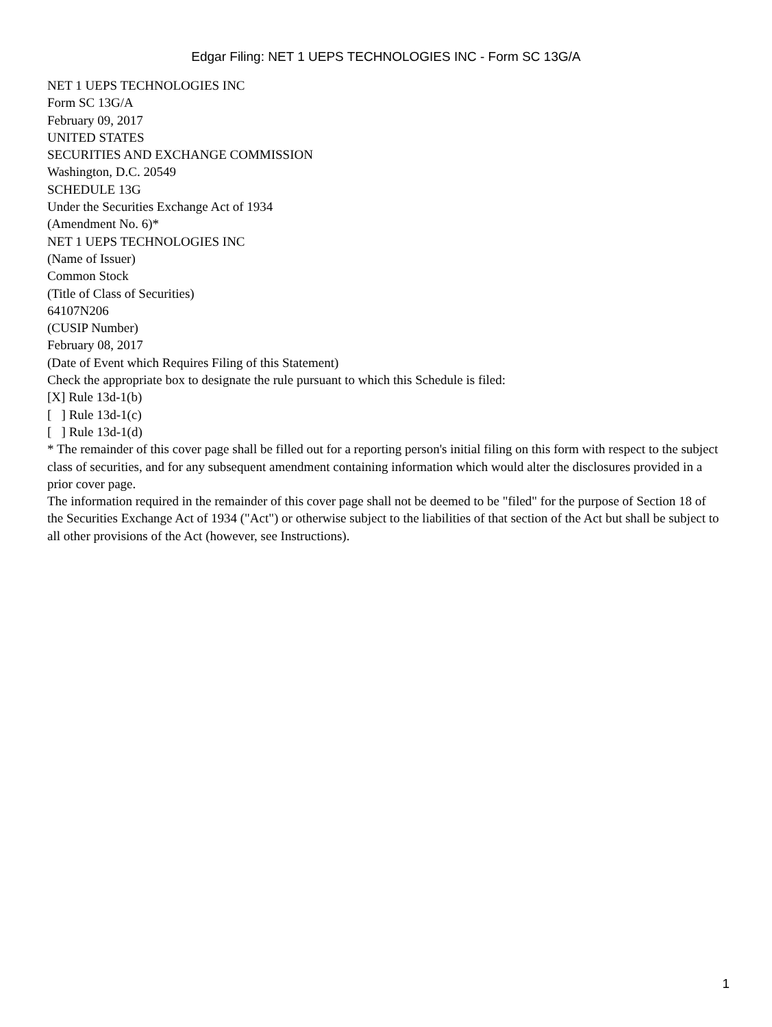Edgar Filing: NET 1 UEPS TECHNOLOGIES INC - Form SC 13G/A
NET 1 UEPS TECHNOLOGIES INC
Form SC 13G/A
February 09, 2017
UNITED STATES
SECURITIES AND EXCHANGE COMMISSION
Washington, D.C. 20549
SCHEDULE 13G
Under the Securities Exchange Act of 1934
(Amendment No. 6)*
NET 1 UEPS TECHNOLOGIES INC
(Name of Issuer)
Common Stock
(Title of Class of Securities)
64107N206
(CUSIP Number)
February 08, 2017
(Date of Event which Requires Filing of this Statement)
Check the appropriate box to designate the rule pursuant to which this Schedule is filed:
[X] Rule 13d-1(b)
[ ] Rule 13d-1(c)
[ ] Rule 13d-1(d)
* The remainder of this cover page shall be filled out for a reporting person's initial filing on this form with respect to the subject class of securities, and for any subsequent amendment containing information which would alter the disclosures provided in a prior cover page.
The information required in the remainder of this cover page shall not be deemed to be "filed" for the purpose of Section 18 of the Securities Exchange Act of 1934 ("Act") or otherwise subject to the liabilities of that section of the Act but shall be subject to all other provisions of the Act (however, see Instructions).
1